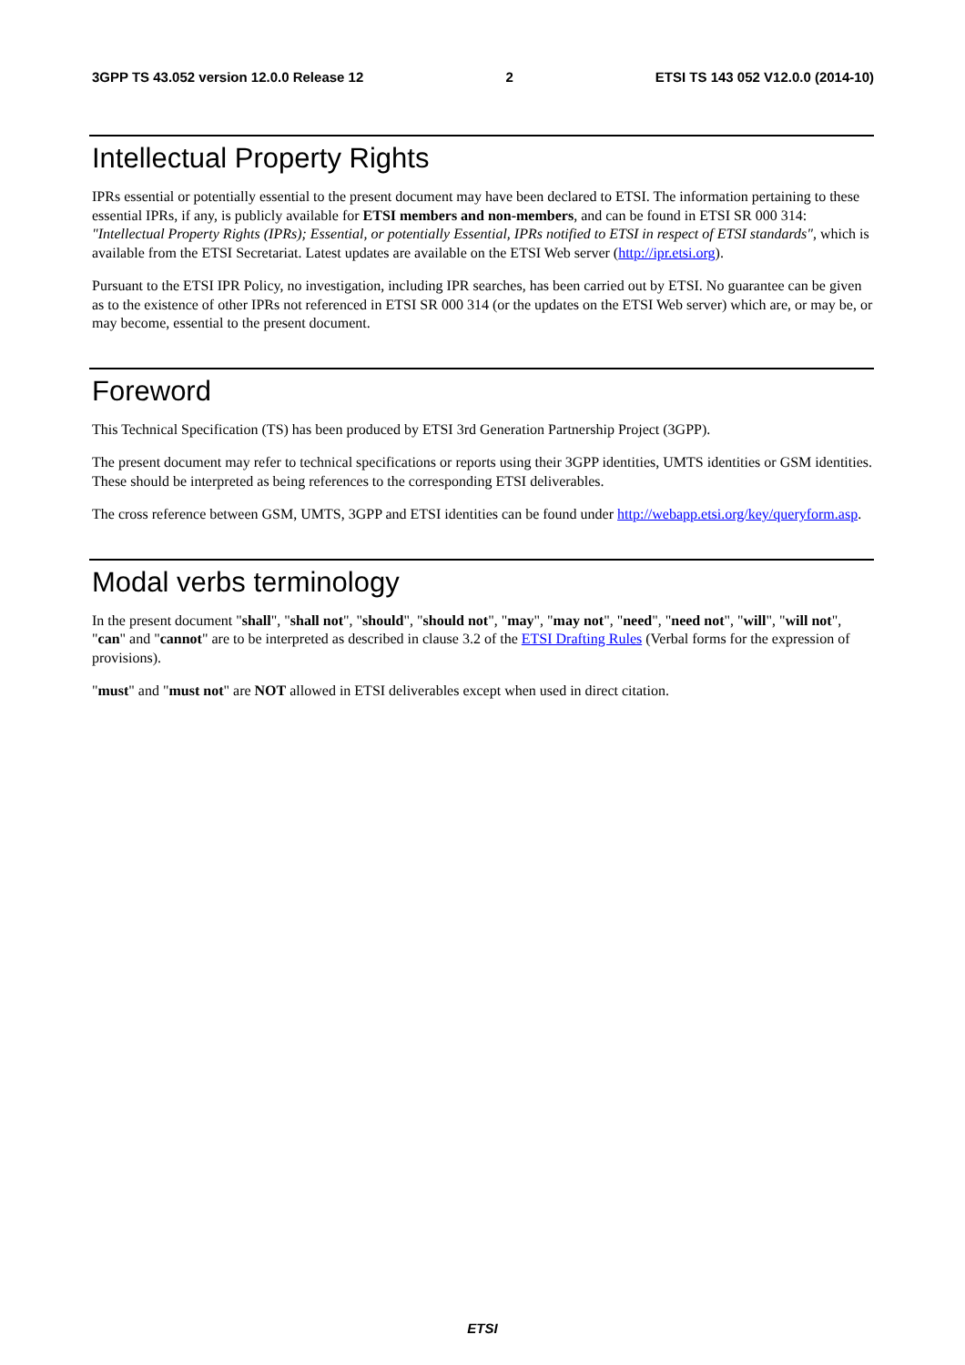3GPP TS 43.052 version 12.0.0 Release 12 2 ETSI TS 143 052 V12.0.0 (2014-10)
Intellectual Property Rights
IPRs essential or potentially essential to the present document may have been declared to ETSI. The information pertaining to these essential IPRs, if any, is publicly available for ETSI members and non-members, and can be found in ETSI SR 000 314: "Intellectual Property Rights (IPRs); Essential, or potentially Essential, IPRs notified to ETSI in respect of ETSI standards", which is available from the ETSI Secretariat. Latest updates are available on the ETSI Web server (http://ipr.etsi.org).
Pursuant to the ETSI IPR Policy, no investigation, including IPR searches, has been carried out by ETSI. No guarantee can be given as to the existence of other IPRs not referenced in ETSI SR 000 314 (or the updates on the ETSI Web server) which are, or may be, or may become, essential to the present document.
Foreword
This Technical Specification (TS) has been produced by ETSI 3rd Generation Partnership Project (3GPP).
The present document may refer to technical specifications or reports using their 3GPP identities, UMTS identities or GSM identities. These should be interpreted as being references to the corresponding ETSI deliverables.
The cross reference between GSM, UMTS, 3GPP and ETSI identities can be found under http://webapp.etsi.org/key/queryform.asp.
Modal verbs terminology
In the present document "shall", "shall not", "should", "should not", "may", "may not", "need", "need not", "will", "will not", "can" and "cannot" are to be interpreted as described in clause 3.2 of the ETSI Drafting Rules (Verbal forms for the expression of provisions).
"must" and "must not" are NOT allowed in ETSI deliverables except when used in direct citation.
ETSI